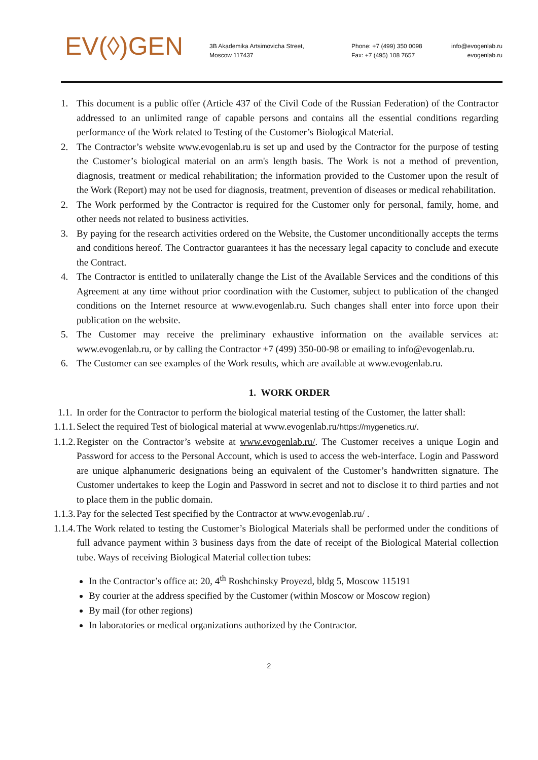EV(◊)GEN
3B Akademika Artsimovicha Street,
Moscow 117437
Phone: +7 (499) 350 0098
Fax: +7 (495) 108 7657
info@evogenlab.ru
evogenlab.ru
1. This document is a public offer (Article 437 of the Civil Code of the Russian Federation) of the Contractor addressed to an unlimited range of capable persons and contains all the essential conditions regarding performance of the Work related to Testing of the Customer’s Biological Material.
2. The Contractor’s website www.evogenlab.ru is set up and used by the Contractor for the purpose of testing the Customer’s biological material on an arm's length basis. The Work is not a method of prevention, diagnosis, treatment or medical rehabilitation; the information provided to the Customer upon the result of the Work (Report) may not be used for diagnosis, treatment, prevention of diseases or medical rehabilitation.
2. The Work performed by the Contractor is required for the Customer only for personal, family, home, and other needs not related to business activities.
3. By paying for the research activities ordered on the Website, the Customer unconditionally accepts the terms and conditions hereof. The Contractor guarantees it has the necessary legal capacity to conclude and execute the Contract.
4. The Contractor is entitled to unilaterally change the List of the Available Services and the conditions of this Agreement at any time without prior coordination with the Customer, subject to publication of the changed conditions on the Internet resource at www.evogenlab.ru. Such changes shall enter into force upon their publication on the website.
5. The Customer may receive the preliminary exhaustive information on the available services at: www.evogenlab.ru, or by calling the Contractor +7 (499) 350-00-98 or emailing to info@evogenlab.ru.
6. The Customer can see examples of the Work results, which are available at www.evogenlab.ru.
1. WORK ORDER
1.1. In order for the Contractor to perform the biological material testing of the Customer, the latter shall:
1.1.1. Select the required Test of biological material at www.evogenlab.ru/https://mygenetics.ru/.
1.1.2. Register on the Contractor’s website at www.evogenlab.ru/. The Customer receives a unique Login and Password for access to the Personal Account, which is used to access the web-interface. Login and Password are unique alphanumeric designations being an equivalent of the Customer’s handwritten signature. The Customer undertakes to keep the Login and Password in secret and not to disclose it to third parties and not to place them in the public domain.
1.1.3. Pay for the selected Test specified by the Contractor at www.evogenlab.ru/ .
1.1.4. The Work related to testing the Customer’s Biological Materials shall be performed under the conditions of full advance payment within 3 business days from the date of receipt of the Biological Material collection tube. Ways of receiving Biological Material collection tubes:
In the Contractor’s office at: 20, 4<sup>th</sup> Roshchinsky Proyezd, bldg 5, Moscow 115191
By courier at the address specified by the Customer (within Moscow or Moscow region)
By mail (for other regions)
In laboratories or medical organizations authorized by the Contractor.
2